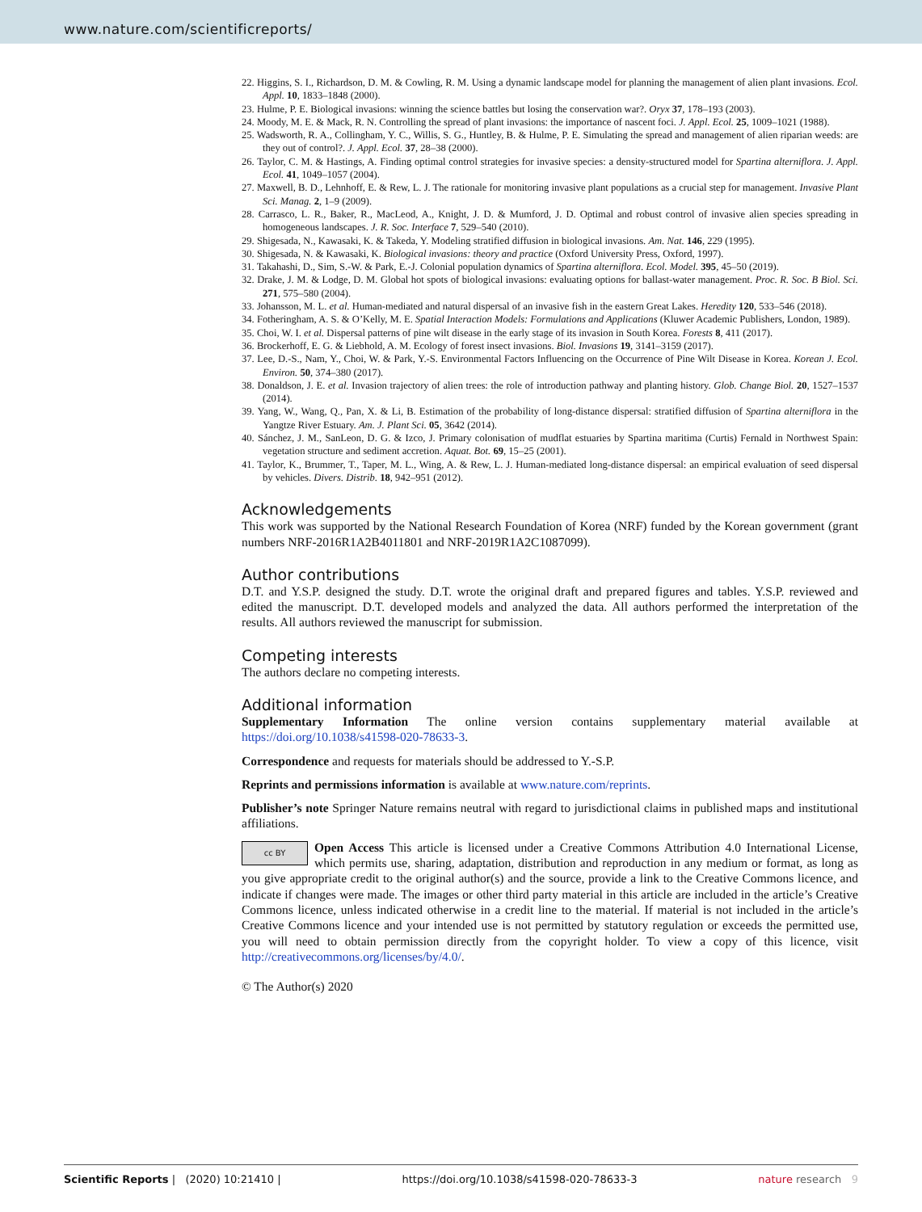www.nature.com/scientificreports/
22. Higgins, S. I., Richardson, D. M. & Cowling, R. M. Using a dynamic landscape model for planning the management of alien plant invasions. Ecol. Appl. 10, 1833–1848 (2000).
23. Hulme, P. E. Biological invasions: winning the science battles but losing the conservation war?. Oryx 37, 178–193 (2003).
24. Moody, M. E. & Mack, R. N. Controlling the spread of plant invasions: the importance of nascent foci. J. Appl. Ecol. 25, 1009–1021 (1988).
25. Wadsworth, R. A., Collingham, Y. C., Willis, S. G., Huntley, B. & Hulme, P. E. Simulating the spread and management of alien riparian weeds: are they out of control?. J. Appl. Ecol. 37, 28–38 (2000).
26. Taylor, C. M. & Hastings, A. Finding optimal control strategies for invasive species: a density-structured model for Spartina alterniflora. J. Appl. Ecol. 41, 1049–1057 (2004).
27. Maxwell, B. D., Lehnhoff, E. & Rew, L. J. The rationale for monitoring invasive plant populations as a crucial step for management. Invasive Plant Sci. Manag. 2, 1–9 (2009).
28. Carrasco, L. R., Baker, R., MacLeod, A., Knight, J. D. & Mumford, J. D. Optimal and robust control of invasive alien species spreading in homogeneous landscapes. J. R. Soc. Interface 7, 529–540 (2010).
29. Shigesada, N., Kawasaki, K. & Takeda, Y. Modeling stratified diffusion in biological invasions. Am. Nat. 146, 229 (1995).
30. Shigesada, N. & Kawasaki, K. Biological invasions: theory and practice (Oxford University Press, Oxford, 1997).
31. Takahashi, D., Sim, S.-W. & Park, E.-J. Colonial population dynamics of Spartina alterniflora. Ecol. Model. 395, 45–50 (2019).
32. Drake, J. M. & Lodge, D. M. Global hot spots of biological invasions: evaluating options for ballast-water management. Proc. R. Soc. B Biol. Sci. 271, 575–580 (2004).
33. Johansson, M. L. et al. Human-mediated and natural dispersal of an invasive fish in the eastern Great Lakes. Heredity 120, 533–546 (2018).
34. Fotheringham, A. S. & O’Kelly, M. E. Spatial Interaction Models: Formulations and Applications (Kluwer Academic Publishers, London, 1989).
35. Choi, W. I. et al. Dispersal patterns of pine wilt disease in the early stage of its invasion in South Korea. Forests 8, 411 (2017).
36. Brockerhoff, E. G. & Liebhold, A. M. Ecology of forest insect invasions. Biol. Invasions 19, 3141–3159 (2017).
37. Lee, D.-S., Nam, Y., Choi, W. & Park, Y.-S. Environmental Factors Influencing on the Occurrence of Pine Wilt Disease in Korea. Korean J. Ecol. Environ. 50, 374–380 (2017).
38. Donaldson, J. E. et al. Invasion trajectory of alien trees: the role of introduction pathway and planting history. Glob. Change Biol. 20, 1527–1537 (2014).
39. Yang, W., Wang, Q., Pan, X. & Li, B. Estimation of the probability of long-distance dispersal: stratified diffusion of Spartina alterniflora in the Yangtze River Estuary. Am. J. Plant Sci. 05, 3642 (2014).
40. Sánchez, J. M., SanLeon, D. G. & Izco, J. Primary colonisation of mudflat estuaries by Spartina maritima (Curtis) Fernald in Northwest Spain: vegetation structure and sediment accretion. Aquat. Bot. 69, 15–25 (2001).
41. Taylor, K., Brummer, T., Taper, M. L., Wing, A. & Rew, L. J. Human-mediated long-distance dispersal: an empirical evaluation of seed dispersal by vehicles. Divers. Distrib. 18, 942–951 (2012).
Acknowledgements
This work was supported by the National Research Foundation of Korea (NRF) funded by the Korean government (grant numbers NRF-2016R1A2B4011801 and NRF-2019R1A2C1087099).
Author contributions
D.T. and Y.S.P. designed the study. D.T. wrote the original draft and prepared figures and tables. Y.S.P. reviewed and edited the manuscript. D.T. developed models and analyzed the data. All authors performed the interpretation of the results. All authors reviewed the manuscript for submission.
Competing interests
The authors declare no competing interests.
Additional information
Supplementary Information The online version contains supplementary material available at https://doi.org/10.1038/s41598-020-78633-3.
Correspondence and requests for materials should be addressed to Y.-S.P.
Reprints and permissions information is available at www.nature.com/reprints.
Publisher’s note Springer Nature remains neutral with regard to jurisdictional claims in published maps and institutional affiliations.
cc BY Open Access This article is licensed under a Creative Commons Attribution 4.0 International License, which permits use, sharing, adaptation, distribution and reproduction in any medium or format, as long as you give appropriate credit to the original author(s) and the source, provide a link to the Creative Commons licence, and indicate if changes were made. The images or other third party material in this article are included in the article’s Creative Commons licence, unless indicated otherwise in a credit line to the material. If material is not included in the article’s Creative Commons licence and your intended use is not permitted by statutory regulation or exceeds the permitted use, you will need to obtain permission directly from the copyright holder. To view a copy of this licence, visit http://creativecommons.org/licenses/by/4.0/.
© The Author(s) 2020
Scientific Reports | (2020) 10:21410 | https://doi.org/10.1038/s41598-020-78633-3 nature research 9